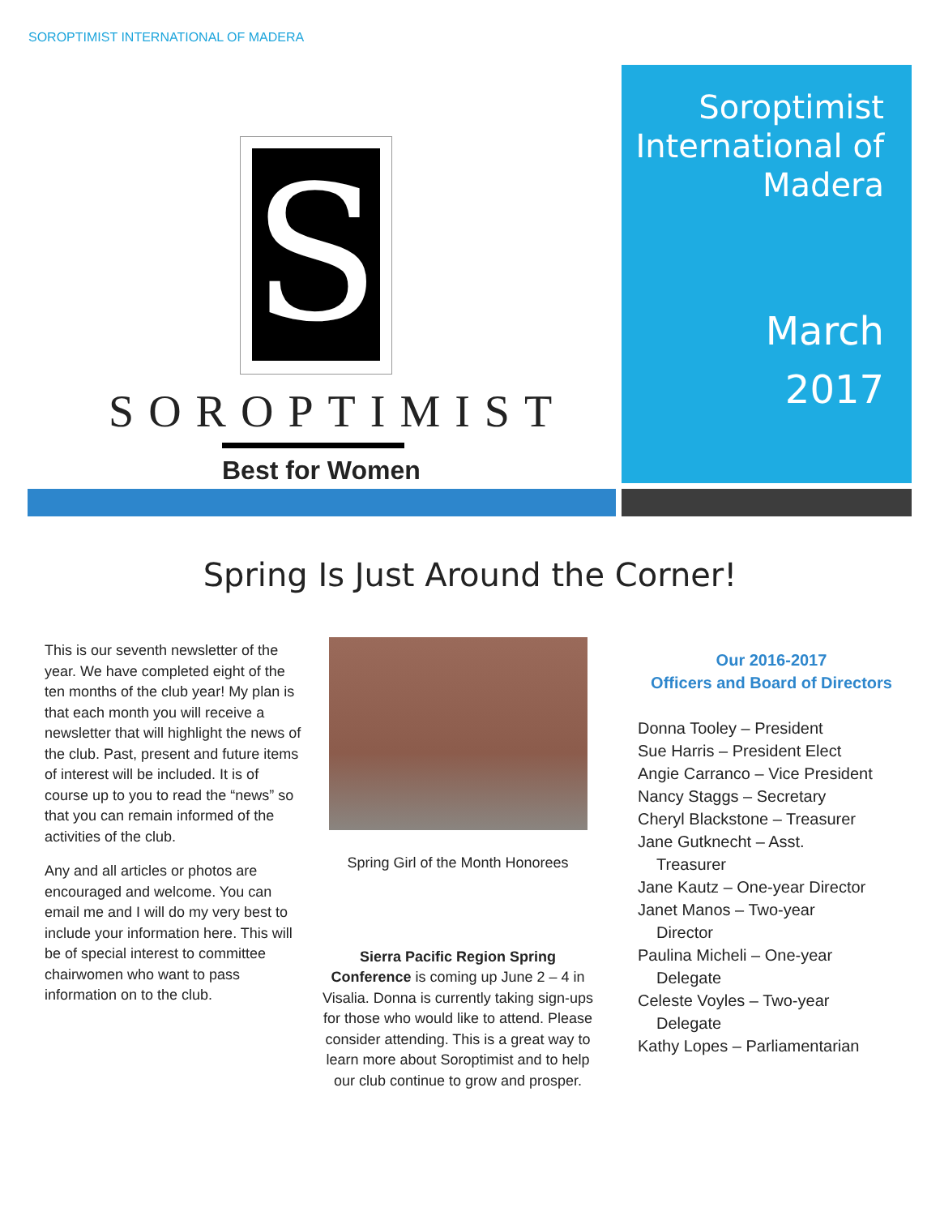SOROPTIMIST INTERNATIONAL OF MADERA
S
SOROPTIMIST
Best for Women
Soroptimist International of Madera
March
2017
Spring Is Just Around the Corner!
This is our seventh newsletter of the year. We have completed eight of the ten months of the club year! My plan is that each month you will receive a newsletter that will highlight the news of the club. Past, present and future items of interest will be included. It is of course up to you to read the “news” so that you can remain informed of the activities of the club.
Any and all articles or photos are encouraged and welcome. You can email me and I will do my very best to include your information here. This will be of special interest to committee chairwomen who want to pass information on to the club.
Spring Girl of the Month Honorees
Sierra Pacific Region Spring Conference is coming up June 2 – 4 in Visalia. Donna is currently taking sign-ups for those who would like to attend. Please consider attending. This is a great way to learn more about Soroptimist and to help our club continue to grow and prosper.
Our 2016-2017
Officers and Board of Directors
Donna Tooley – President
Sue Harris – President Elect
Angie Carranco – Vice President
Nancy Staggs – Secretary
Cheryl Blackstone – Treasurer
Jane Gutknecht – Asst.
Treasurer
Jane Kautz – One-year Director
Janet Manos – Two-year
Director
Paulina Micheli – One-year
Delegate
Celeste Voyles – Two-year
Delegate
Kathy Lopes – Parliamentarian